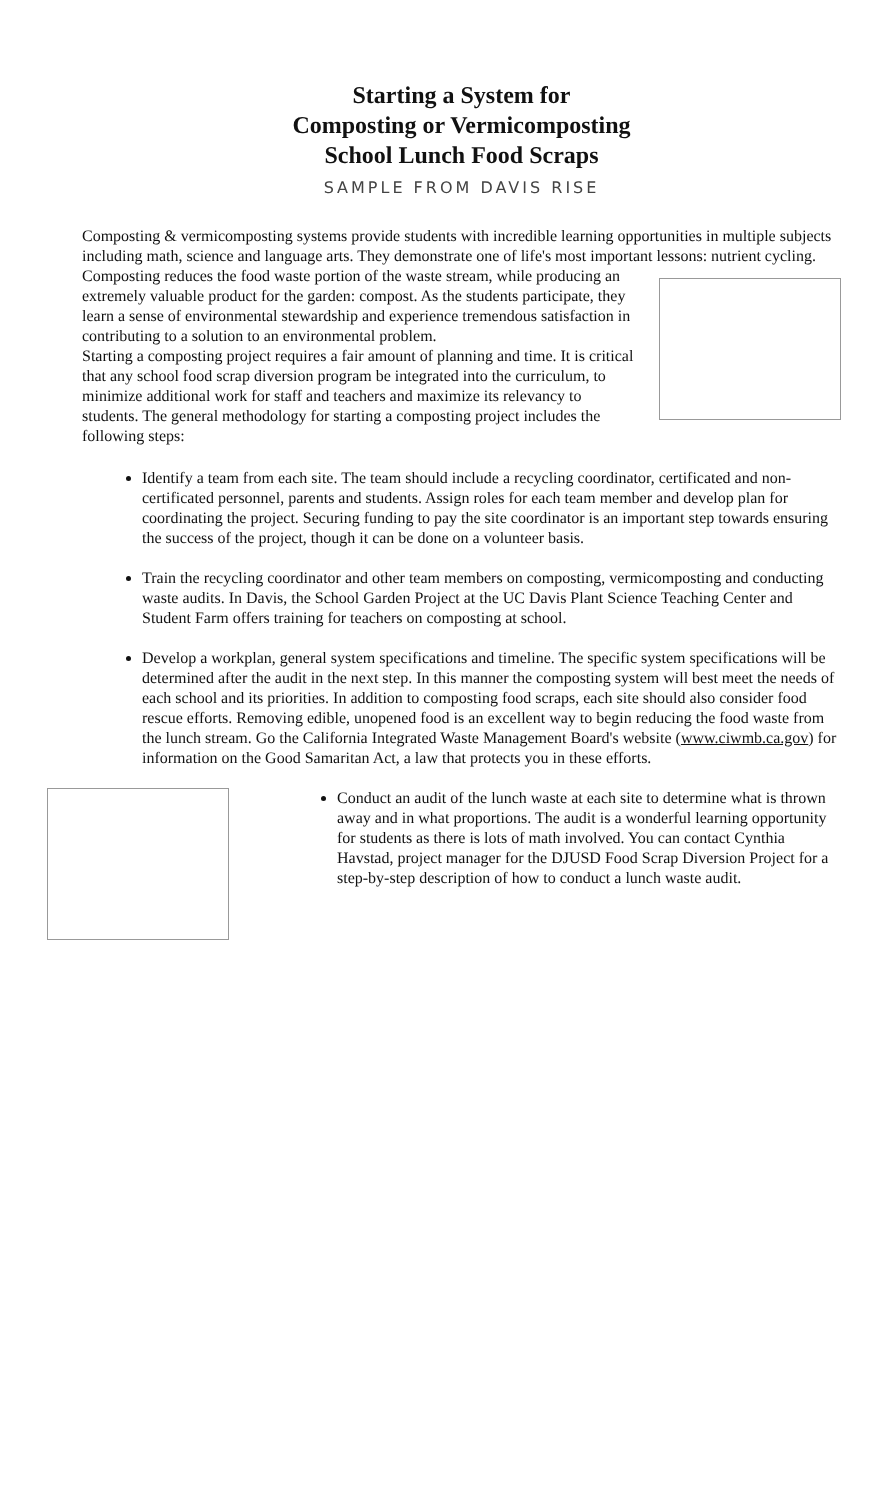Starting a System for
Composting or Vermicomposting
School Lunch Food Scraps
SAMPLE FROM DAVIS RISE
Composting & vermicomposting systems provide students with incredible learning opportunities in multiple subjects including math, science and language arts. They demonstrate one of life's most important lessons: nutrient cycling. Composting reduces the food waste portion of the waste stream, while producing an extremely valuable product for the garden: compost. As the students participate, they learn a sense of environmental stewardship and experience tremendous satisfaction in contributing to a solution to an environmental problem.
Starting a composting project requires a fair amount of planning and time. It is critical that any school food scrap diversion program be integrated into the curriculum, to minimize additional work for staff and teachers and maximize its relevancy to students. The general methodology for starting a composting project includes the following steps:
Identify a team from each site. The team should include a recycling coordinator, certificated and non-certificated personnel, parents and students. Assign roles for each team member and develop plan for coordinating the project. Securing funding to pay the site coordinator is an important step towards ensuring the success of the project, though it can be done on a volunteer basis.
Train the recycling coordinator and other team members on composting, vermicomposting and conducting waste audits. In Davis, the School Garden Project at the UC Davis Plant Science Teaching Center and Student Farm offers training for teachers on composting at school.
Develop a workplan, general system specifications and timeline. The specific system specifications will be determined after the audit in the next step. In this manner the composting system will best meet the needs of each school and its priorities. In addition to composting food scraps, each site should also consider food rescue efforts. Removing edible, unopened food is an excellent way to begin reducing the food waste from the lunch stream. Go the California Integrated Waste Management Board's website (www.ciwmb.ca.gov) for information on the Good Samaritan Act, a law that protects you in these efforts.
Conduct an audit of the lunch waste at each site to determine what is thrown away and in what proportions. The audit is a wonderful learning opportunity for students as there is lots of math involved. You can contact Cynthia Havstad, project manager for the DJUSD Food Scrap Diversion Project for a step-by-step description of how to conduct a lunch waste audit.